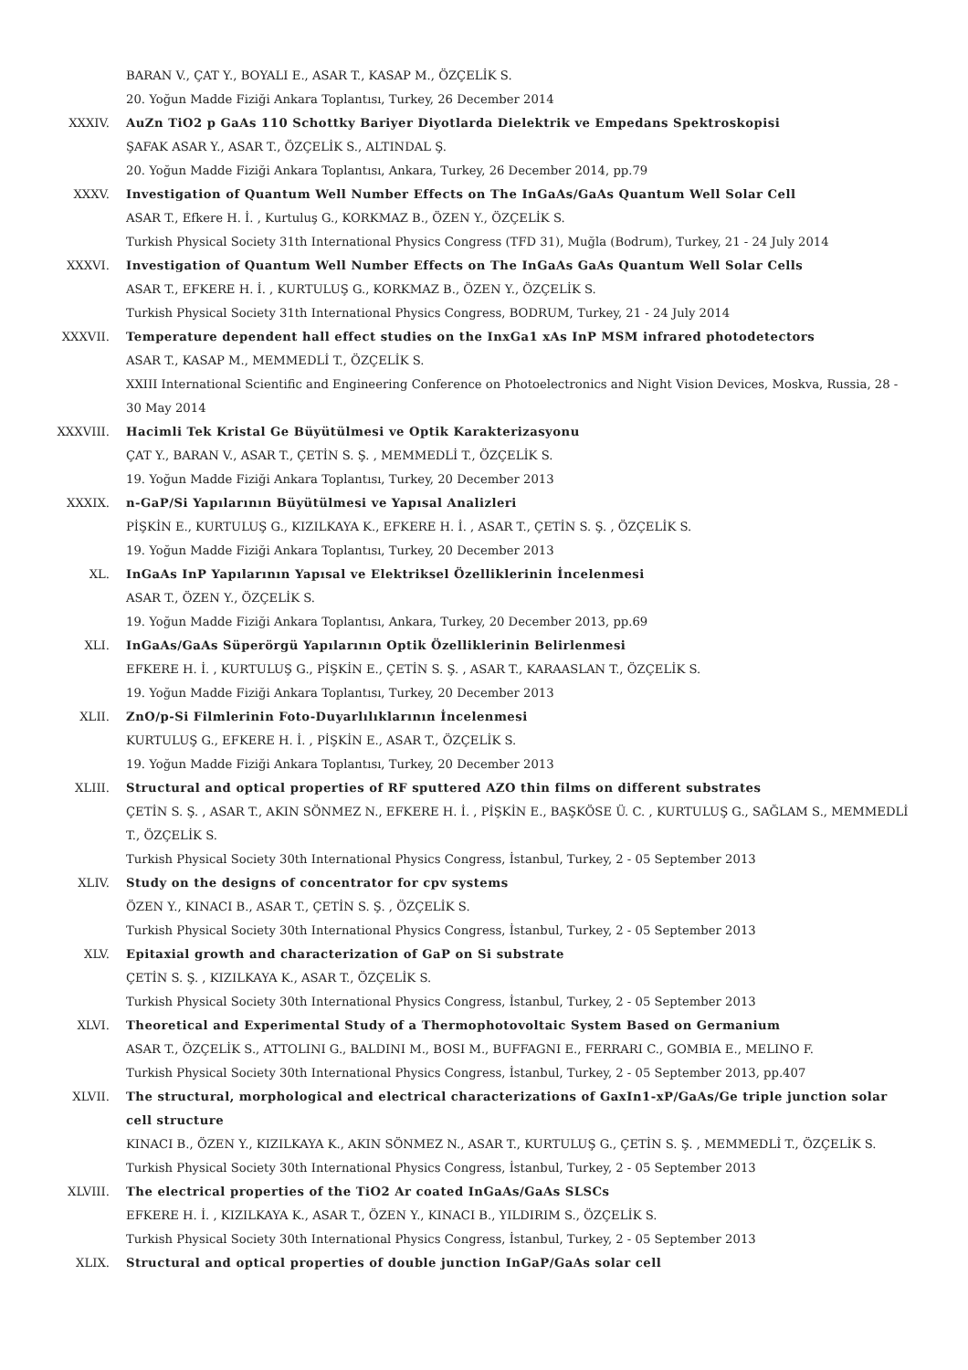BARAN V., ÇAT Y., BOYALI E., ASAR T., KASAP M., ÖZÇELİK S.
20. Yoğun Madde Fiziği Ankara Toplantısı, Turkey, 26 December 2014
XXXIV. AuZn TiO2 p GaAs 110 Schottky Bariyer Diyotlarda Dielektrik ve Empedans Spektroskopisi
ŞAFAK ASAR Y., ASAR T., ÖZÇELİK S., ALTINDAL Ş.
20. Yoğun Madde Fiziği Ankara Toplantısı, Ankara, Turkey, 26 December 2014, pp.79
XXXV. Investigation of Quantum Well Number Effects on The InGaAs/GaAs Quantum Well Solar Cell
ASAR T., Efkere H. İ. , Kurtuluş G., KORKMAZ B., ÖZEN Y., ÖZÇELİK S.
Turkish Physical Society 31th International Physics Congress (TFD 31), Muğla (Bodrum), Turkey, 21 - 24 July 2014
XXXVI. Investigation of Quantum Well Number Effects on The InGaAs GaAs Quantum Well Solar Cells
ASAR T., EFKERE H. İ. , KURTULUŞ G., KORKMAZ B., ÖZEN Y., ÖZÇELİK S.
Turkish Physical Society 31th International Physics Congress, BODRUM, Turkey, 21 - 24 July 2014
XXXVII. Temperature dependent hall effect studies on the InxGa1 xAs InP MSM infrared photodetectors
ASAR T., KASAP M., MEMMEDLİ T., ÖZÇELİK S.
XXIII International Scientific and Engineering Conference on Photoelectronics and Night Vision Devices, Moskva, Russia, 28 - 30 May 2014
XXXVIII. Hacimli Tek Kristal Ge Büyütülmesi ve Optik Karakterizasyonu
ÇAT Y., BARAN V., ASAR T., ÇETİN S. Ş. , MEMMEDLİ T., ÖZÇELİK S.
19. Yoğun Madde Fiziği Ankara Toplantısı, Turkey, 20 December 2013
XXXIX. n-GaP/Si Yapılarının Büyütülmesi ve Yapısal Analizleri
PİŞKİN E., KURTULUŞ G., KIZILKAYA K., EFKERE H. İ. , ASAR T., ÇETİN S. Ş. , ÖZÇELİK S.
19. Yoğun Madde Fiziği Ankara Toplantısı, Turkey, 20 December 2013
XL. InGaAs InP Yapılarının Yapısal ve Elektriksel Özelliklerinin İncelenmesi
ASAR T., ÖZEN Y., ÖZÇELİK S.
19. Yoğun Madde Fiziği Ankara Toplantısı, Ankara, Turkey, 20 December 2013, pp.69
XLI. InGaAs/GaAs Süperörgü Yapılarının Optik Özelliklerinin Belirlenmesi
EFKERE H. İ. , KURTULUŞ G., PİŞKİN E., ÇETİN S. Ş. , ASAR T., KARAASLAN T., ÖZÇELİK S.
19. Yoğun Madde Fiziği Ankara Toplantısı, Turkey, 20 December 2013
XLII. ZnO/p-Si Filmlerinin Foto-Duyarlılıklarının İncelenmesi
KURTULUŞ G., EFKERE H. İ. , PİŞKİN E., ASAR T., ÖZÇELİK S.
19. Yoğun Madde Fiziği Ankara Toplantısı, Turkey, 20 December 2013
XLIII. Structural and optical properties of RF sputtered AZO thin films on different substrates
ÇETİN S. Ş. , ASAR T., AKIN SÖNMEZ N., EFKERE H. İ. , PİŞKİN E., BAŞKÖSE Ü. C. , KURTULUŞ G., SAĞLAM S., MEMMEDLİ T., ÖZÇELİK S.
Turkish Physical Society 30th International Physics Congress, İstanbul, Turkey, 2 - 05 September 2013
XLIV. Study on the designs of concentrator for cpv systems
ÖZEN Y., KINACI B., ASAR T., ÇETİN S. Ş. , ÖZÇELİK S.
Turkish Physical Society 30th International Physics Congress, İstanbul, Turkey, 2 - 05 September 2013
XLV. Epitaxial growth and characterization of GaP on Si substrate
ÇETİN S. Ş. , KIZILKAYA K., ASAR T., ÖZÇELİK S.
Turkish Physical Society 30th International Physics Congress, İstanbul, Turkey, 2 - 05 September 2013
XLVI. Theoretical and Experimental Study of a Thermophotovoltaic System Based on Germanium
ASAR T., ÖZÇELİK S., ATTOLINI G., BALDINI M., BOSI M., BUFFAGNI E., FERRARI C., GOMBIA E., MELINO F.
Turkish Physical Society 30th International Physics Congress, İstanbul, Turkey, 2 - 05 September 2013, pp.407
XLVII. The structural, morphological and electrical characterizations of GaxIn1-xP/GaAs/Ge triple junction solar cell structure
KINACI B., ÖZEN Y., KIZILKAYA K., AKIN SÖNMEZ N., ASAR T., KURTULUŞ G., ÇETİN S. Ş. , MEMMEDLİ T., ÖZÇELİK S.
Turkish Physical Society 30th International Physics Congress, İstanbul, Turkey, 2 - 05 September 2013
XLVIII. The electrical properties of the TiO2 Ar coated InGaAs/GaAs SLSCs
EFKERE H. İ. , KIZILKAYA K., ASAR T., ÖZEN Y., KINACI B., YILDIRIM S., ÖZÇELİK S.
Turkish Physical Society 30th International Physics Congress, İstanbul, Turkey, 2 - 05 September 2013
XLIX. Structural and optical properties of double junction InGaP/GaAs solar cell